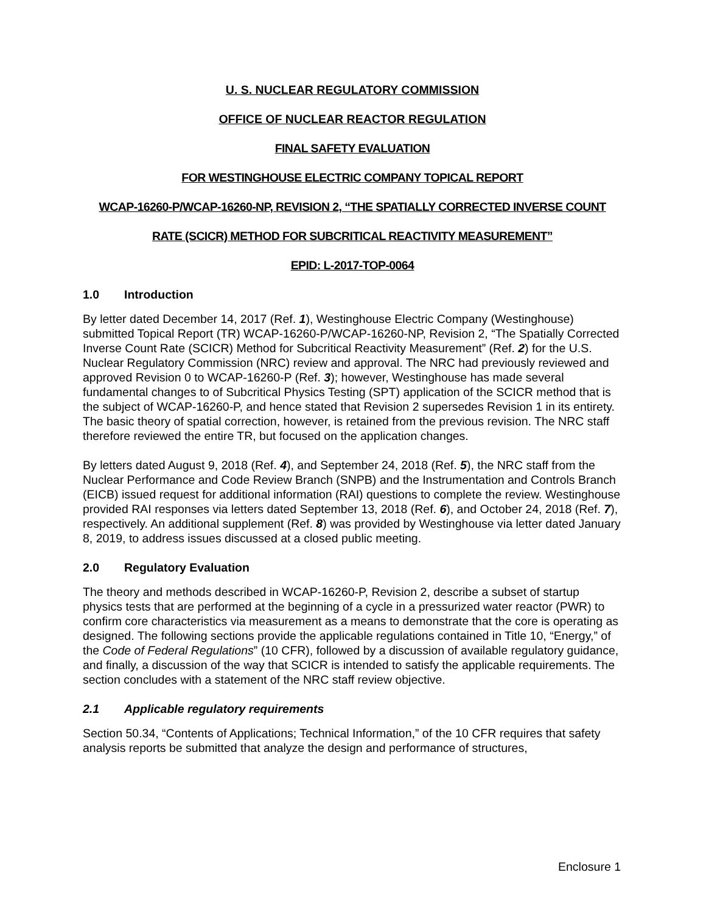U. S. NUCLEAR REGULATORY COMMISSION
OFFICE OF NUCLEAR REACTOR REGULATION
FINAL SAFETY EVALUATION
FOR WESTINGHOUSE ELECTRIC COMPANY TOPICAL REPORT
WCAP-16260-P/WCAP-16260-NP, REVISION 2, “THE SPATIALLY CORRECTED INVERSE COUNT
RATE (SCICR) METHOD FOR SUBCRITICAL REACTIVITY MEASUREMENT”
EPID: L-2017-TOP-0064
1.0 Introduction
By letter dated December 14, 2017 (Ref. 1), Westinghouse Electric Company (Westinghouse) submitted Topical Report (TR) WCAP-16260-P/WCAP-16260-NP, Revision 2, “The Spatially Corrected Inverse Count Rate (SCICR) Method for Subcritical Reactivity Measurement” (Ref. 2) for the U.S. Nuclear Regulatory Commission (NRC) review and approval. The NRC had previously reviewed and approved Revision 0 to WCAP-16260-P (Ref. 3); however, Westinghouse has made several fundamental changes to of Subcritical Physics Testing (SPT) application of the SCICR method that is the subject of WCAP-16260-P, and hence stated that Revision 2 supersedes Revision 1 in its entirety. The basic theory of spatial correction, however, is retained from the previous revision. The NRC staff therefore reviewed the entire TR, but focused on the application changes.
By letters dated August 9, 2018 (Ref. 4), and September 24, 2018 (Ref. 5), the NRC staff from the Nuclear Performance and Code Review Branch (SNPB) and the Instrumentation and Controls Branch (EICB) issued request for additional information (RAI) questions to complete the review. Westinghouse provided RAI responses via letters dated September 13, 2018 (Ref. 6), and October 24, 2018 (Ref. 7), respectively. An additional supplement (Ref. 8) was provided by Westinghouse via letter dated January 8, 2019, to address issues discussed at a closed public meeting.
2.0 Regulatory Evaluation
The theory and methods described in WCAP-16260-P, Revision 2, describe a subset of startup physics tests that are performed at the beginning of a cycle in a pressurized water reactor (PWR) to confirm core characteristics via measurement as a means to demonstrate that the core is operating as designed. The following sections provide the applicable regulations contained in Title 10, “Energy,” of the Code of Federal Regulations” (10 CFR), followed by a discussion of available regulatory guidance, and finally, a discussion of the way that SCICR is intended to satisfy the applicable requirements. The section concludes with a statement of the NRC staff review objective.
2.1 Applicable regulatory requirements
Section 50.34, “Contents of Applications; Technical Information,” of the 10 CFR requires that safety analysis reports be submitted that analyze the design and performance of structures,
Enclosure 1